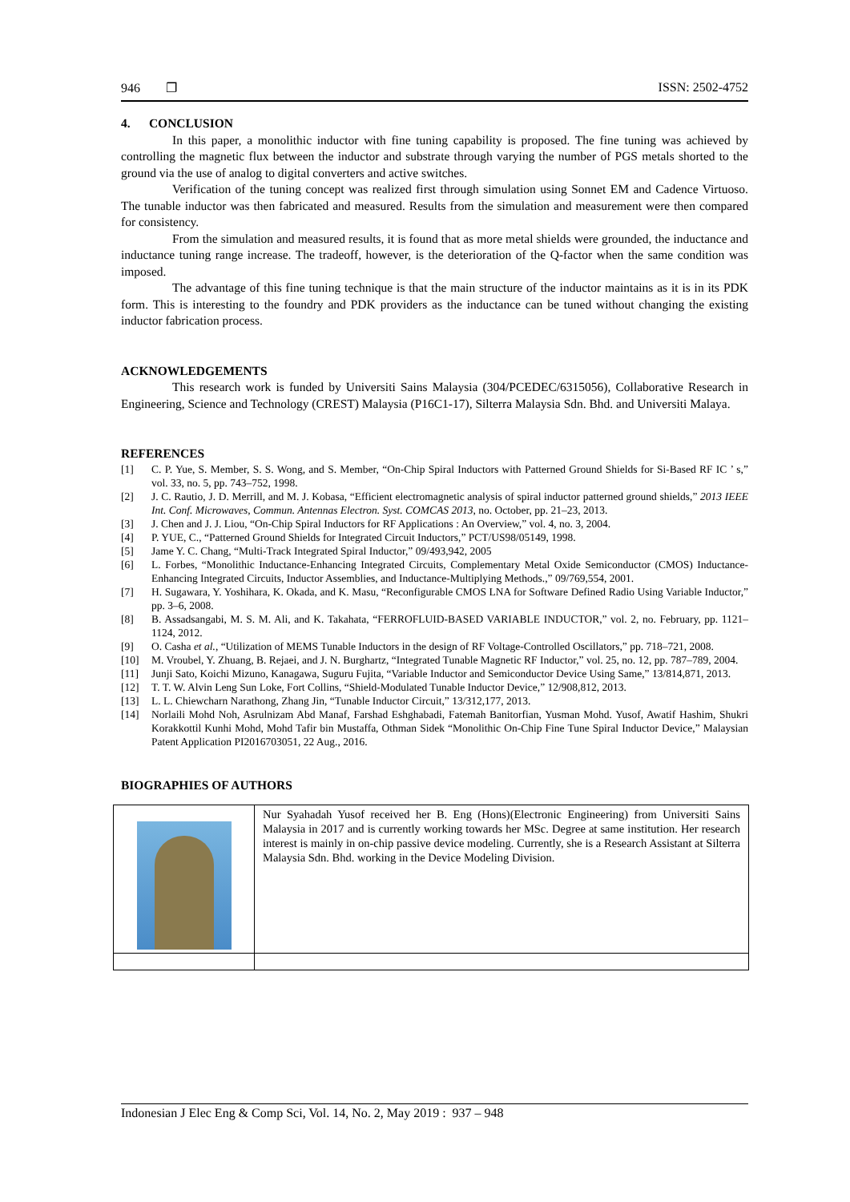946 ❐ ISSN: 2502-4752
4. CONCLUSION
In this paper, a monolithic inductor with fine tuning capability is proposed. The fine tuning was achieved by controlling the magnetic flux between the inductor and substrate through varying the number of PGS metals shorted to the ground via the use of analog to digital converters and active switches.
Verification of the tuning concept was realized first through simulation using Sonnet EM and Cadence Virtuoso. The tunable inductor was then fabricated and measured. Results from the simulation and measurement were then compared for consistency.
From the simulation and measured results, it is found that as more metal shields were grounded, the inductance and inductance tuning range increase. The tradeoff, however, is the deterioration of the Q-factor when the same condition was imposed.
The advantage of this fine tuning technique is that the main structure of the inductor maintains as it is in its PDK form. This is interesting to the foundry and PDK providers as the inductance can be tuned without changing the existing inductor fabrication process.
ACKNOWLEDGEMENTS
This research work is funded by Universiti Sains Malaysia (304/PCEDEC/6315056), Collaborative Research in Engineering, Science and Technology (CREST) Malaysia (P16C1-17), Silterra Malaysia Sdn. Bhd. and Universiti Malaya.
REFERENCES
[1] C. P. Yue, S. Member, S. S. Wong, and S. Member, “On-Chip Spiral Inductors with Patterned Ground Shields for Si-Based RF IC ’ s,” vol. 33, no. 5, pp. 743–752, 1998.
[2] J. C. Rautio, J. D. Merrill, and M. J. Kobasa, “Efficient electromagnetic analysis of spiral inductor patterned ground shields,” 2013 IEEE Int. Conf. Microwaves, Commun. Antennas Electron. Syst. COMCAS 2013, no. October, pp. 21–23, 2013.
[3] J. Chen and J. J. Liou, “On-Chip Spiral Inductors for RF Applications : An Overview,” vol. 4, no. 3, 2004.
[4] P. YUE, C., “Patterned Ground Shields for Integrated Circuit Inductors,” PCT/US98/05149, 1998.
[5] Jame Y. C. Chang, “Multi-Track Integrated Spiral Inductor,” 09/493,942, 2005
[6] L. Forbes, “Monolithic Inductance-Enhancing Integrated Circuits, Complementary Metal Oxide Semiconductor (CMOS) Inductance-Enhancing Integrated Circuits, Inductor Assemblies, and Inductance-Multiplying Methods.,” 09/769,554, 2001.
[7] H. Sugawara, Y. Yoshihara, K. Okada, and K. Masu, “Reconfigurable CMOS LNA for Software Defined Radio Using Variable Inductor,” pp. 3–6, 2008.
[8] B. Assadsangabi, M. S. M. Ali, and K. Takahata, “FERROFLUID-BASED VARIABLE INDUCTOR,” vol. 2, no. February, pp. 1121–1124, 2012.
[9] O. Casha et al., “Utilization of MEMS Tunable Inductors in the design of RF Voltage-Controlled Oscillators,” pp. 718–721, 2008.
[10] M. Vroubel, Y. Zhuang, B. Rejaei, and J. N. Burghartz, “Integrated Tunable Magnetic RF Inductor,” vol. 25, no. 12, pp. 787–789, 2004.
[11] Junji Sato, Koichi Mizuno, Kanagawa, Suguru Fujita, “Variable Inductor and Semiconductor Device Using Same,” 13/814,871, 2013.
[12] T. T. W. Alvin Leng Sun Loke, Fort Collins, “Shield-Modulated Tunable Inductor Device,” 12/908,812, 2013.
[13] L. L. Chiewcharn Narathong, Zhang Jin, “Tunable Inductor Circuit,” 13/312,177, 2013.
[14] Norlaili Mohd Noh, Asrulnizam Abd Manaf, Farshad Eshghabadi, Fatemah Banitorfian, Yusman Mohd. Yusof, Awatif Hashim, Shukri Korakkottil Kunhi Mohd, Mohd Tafir bin Mustaffa, Othman Sidek “Monolithic On-Chip Fine Tune Spiral Inductor Device,” Malaysian Patent Application PI2016703051, 22 Aug., 2016.
BIOGRAPHIES OF AUTHORS
| | Nur Syahadah Yusof received her B. Eng (Hons)(Electronic Engineering) from Universiti Sains Malaysia in 2017 and is currently working towards her MSc. Degree at same institution. Her research interest is mainly in on-chip passive device modeling. Currently, she is a Research Assistant at Silterra Malaysia Sdn. Bhd. working in the Device Modeling Division. |
Indonesian J Elec Eng & Comp Sci, Vol. 14, No. 2, May 2019 : 937 – 948